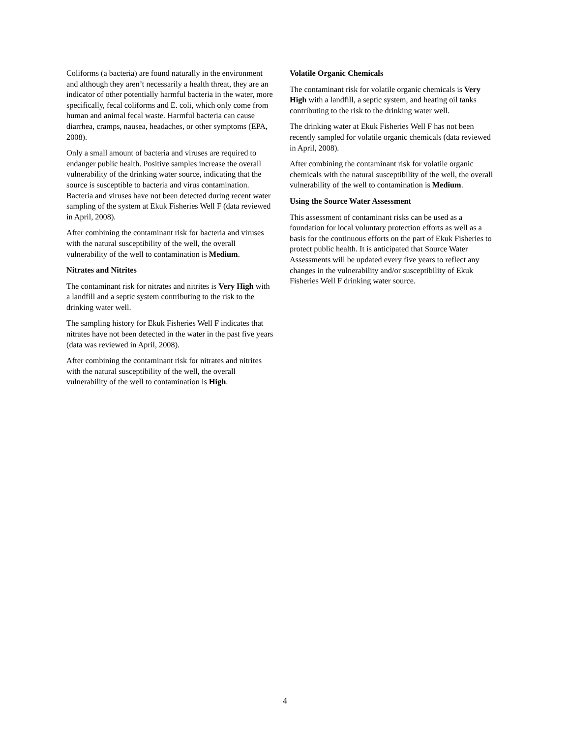Coliforms (a bacteria) are found naturally in the environment and although they aren’t necessarily a health threat, they are an indicator of other potentially harmful bacteria in the water, more specifically, fecal coliforms and E. coli, which only come from human and animal fecal waste. Harmful bacteria can cause diarrhea, cramps, nausea, headaches, or other symptoms (EPA, 2008).
Only a small amount of bacteria and viruses are required to endanger public health. Positive samples increase the overall vulnerability of the drinking water source, indicating that the source is susceptible to bacteria and virus contamination. Bacteria and viruses have not been detected during recent water sampling of the system at Ekuk Fisheries Well F (data reviewed in April, 2008).
After combining the contaminant risk for bacteria and viruses with the natural susceptibility of the well, the overall vulnerability of the well to contamination is Medium.
Nitrates and Nitrites
The contaminant risk for nitrates and nitrites is Very High with a landfill and a septic system contributing to the risk to the drinking water well.
The sampling history for Ekuk Fisheries Well F indicates that nitrates have not been detected in the water in the past five years (data was reviewed in April, 2008).
After combining the contaminant risk for nitrates and nitrites with the natural susceptibility of the well, the overall vulnerability of the well to contamination is High.
Volatile Organic Chemicals
The contaminant risk for volatile organic chemicals is Very High with a landfill, a septic system, and heating oil tanks contributing to the risk to the drinking water well.
The drinking water at Ekuk Fisheries Well F has not been recently sampled for volatile organic chemicals (data reviewed in April, 2008).
After combining the contaminant risk for volatile organic chemicals with the natural susceptibility of the well, the overall vulnerability of the well to contamination is Medium.
Using the Source Water Assessment
This assessment of contaminant risks can be used as a foundation for local voluntary protection efforts as well as a basis for the continuous efforts on the part of Ekuk Fisheries to protect public health. It is anticipated that Source Water Assessments will be updated every five years to reflect any changes in the vulnerability and/or susceptibility of Ekuk Fisheries Well F drinking water source.
4